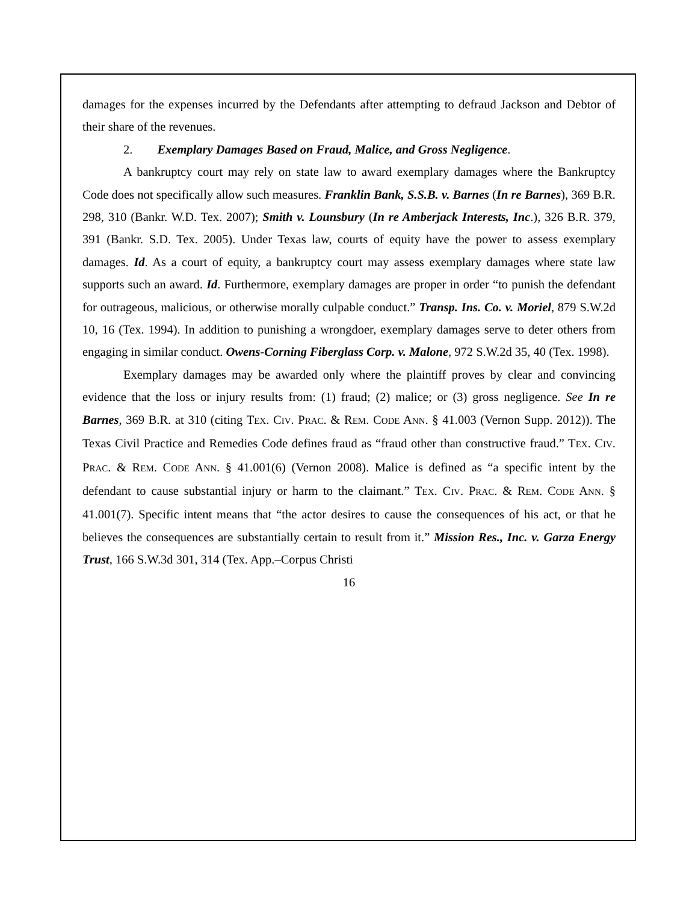damages for the expenses incurred by the Defendants after attempting to defraud Jackson and Debtor of their share of the revenues.
2. Exemplary Damages Based on Fraud, Malice, and Gross Negligence.
A bankruptcy court may rely on state law to award exemplary damages where the Bankruptcy Code does not specifically allow such measures. Franklin Bank, S.S.B. v. Barnes (In re Barnes), 369 B.R. 298, 310 (Bankr. W.D. Tex. 2007); Smith v. Lounsbury (In re Amberjack Interests, Inc.), 326 B.R. 379, 391 (Bankr. S.D. Tex. 2005). Under Texas law, courts of equity have the power to assess exemplary damages. Id. As a court of equity, a bankruptcy court may assess exemplary damages where state law supports such an award. Id. Furthermore, exemplary damages are proper in order “to punish the defendant for outrageous, malicious, or otherwise morally culpable conduct.” Transp. Ins. Co. v. Moriel, 879 S.W.2d 10, 16 (Tex. 1994). In addition to punishing a wrongdoer, exemplary damages serve to deter others from engaging in similar conduct. Owens-Corning Fiberglass Corp. v. Malone, 972 S.W.2d 35, 40 (Tex. 1998).
Exemplary damages may be awarded only where the plaintiff proves by clear and convincing evidence that the loss or injury results from: (1) fraud; (2) malice; or (3) gross negligence. See In re Barnes, 369 B.R. at 310 (citing TEX. CIV. PRAC. & REM. CODE ANN. § 41.003 (Vernon Supp. 2012)). The Texas Civil Practice and Remedies Code defines fraud as “fraud other than constructive fraud.” TEX. CIV. PRAC. & REM. CODE ANN. § 41.001(6) (Vernon 2008). Malice is defined as “a specific intent by the defendant to cause substantial injury or harm to the claimant.” TEX. CIV. PRAC. & REM. CODE ANN. § 41.001(7). Specific intent means that “the actor desires to cause the consequences of his act, or that he believes the consequences are substantially certain to result from it.” Mission Res., Inc. v. Garza Energy Trust, 166 S.W.3d 301, 314 (Tex. App.–Corpus Christi
16